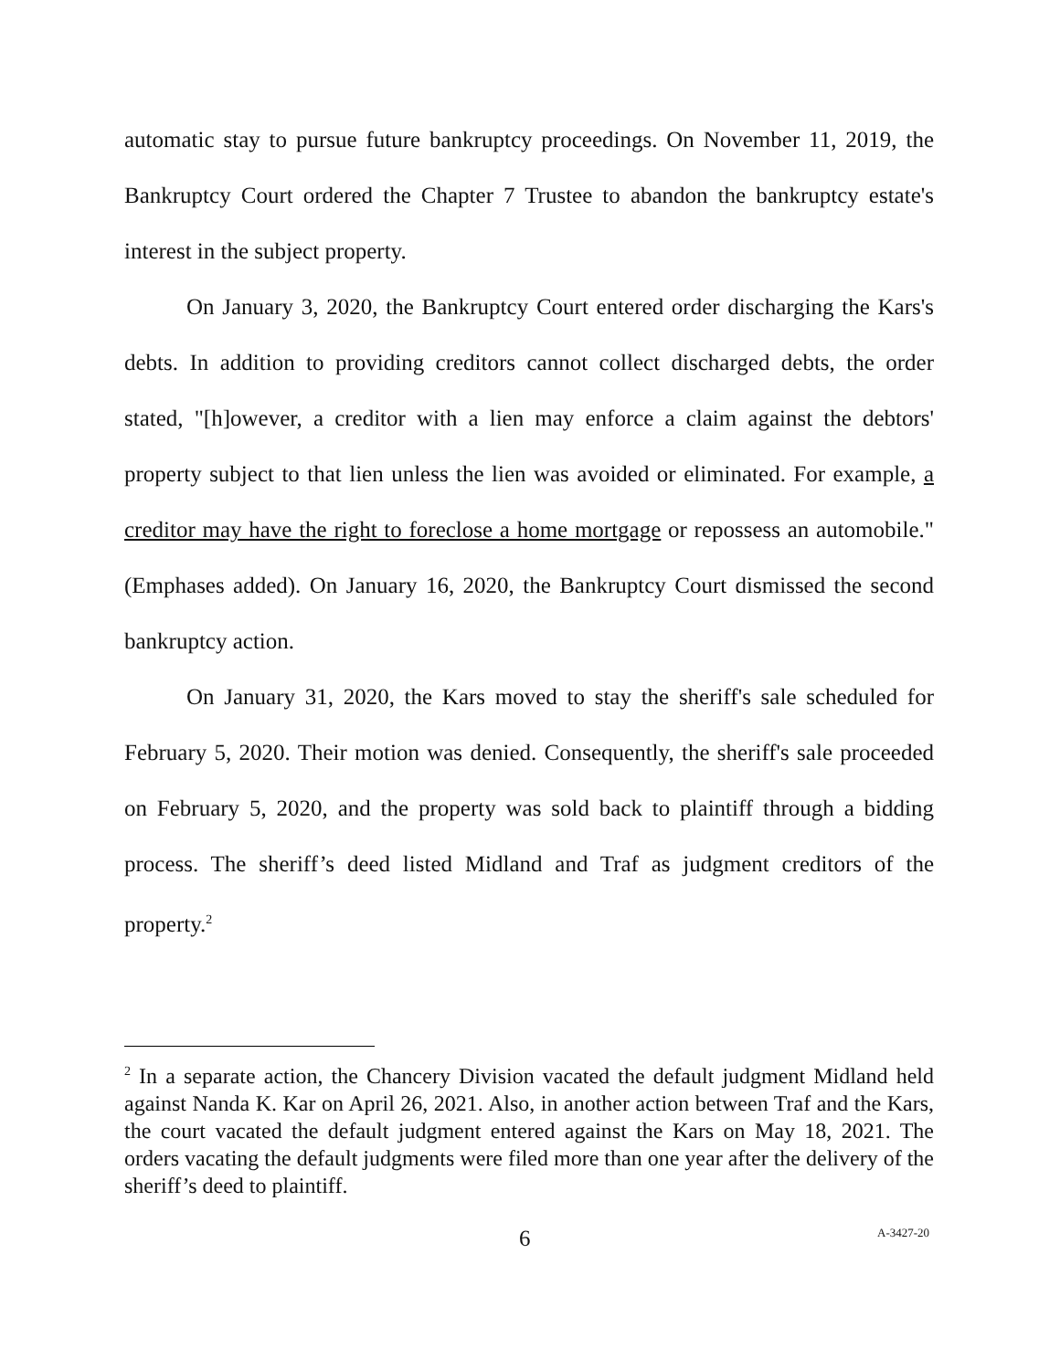automatic stay to pursue future bankruptcy proceedings. On November 11, 2019, the Bankruptcy Court ordered the Chapter 7 Trustee to abandon the bankruptcy estate's interest in the subject property.
On January 3, 2020, the Bankruptcy Court entered order discharging the Kars's debts. In addition to providing creditors cannot collect discharged debts, the order stated, "[h]owever, a creditor with a lien may enforce a claim against the debtors' property subject to that lien unless the lien was avoided or eliminated. For example, a creditor may have the right to foreclose a home mortgage or repossess an automobile." (Emphases added). On January 16, 2020, the Bankruptcy Court dismissed the second bankruptcy action.
On January 31, 2020, the Kars moved to stay the sheriff's sale scheduled for February 5, 2020. Their motion was denied. Consequently, the sheriff's sale proceeded on February 5, 2020, and the property was sold back to plaintiff through a bidding process. The sheriff’s deed listed Midland and Traf as judgment creditors of the property.<sup>2</sup>
<sup>2</sup> In a separate action, the Chancery Division vacated the default judgment Midland held against Nanda K. Kar on April 26, 2021. Also, in another action between Traf and the Kars, the court vacated the default judgment entered against the Kars on May 18, 2021. The orders vacating the default judgments were filed more than one year after the delivery of the sheriff’s deed to plaintiff.
6 A-3427-20